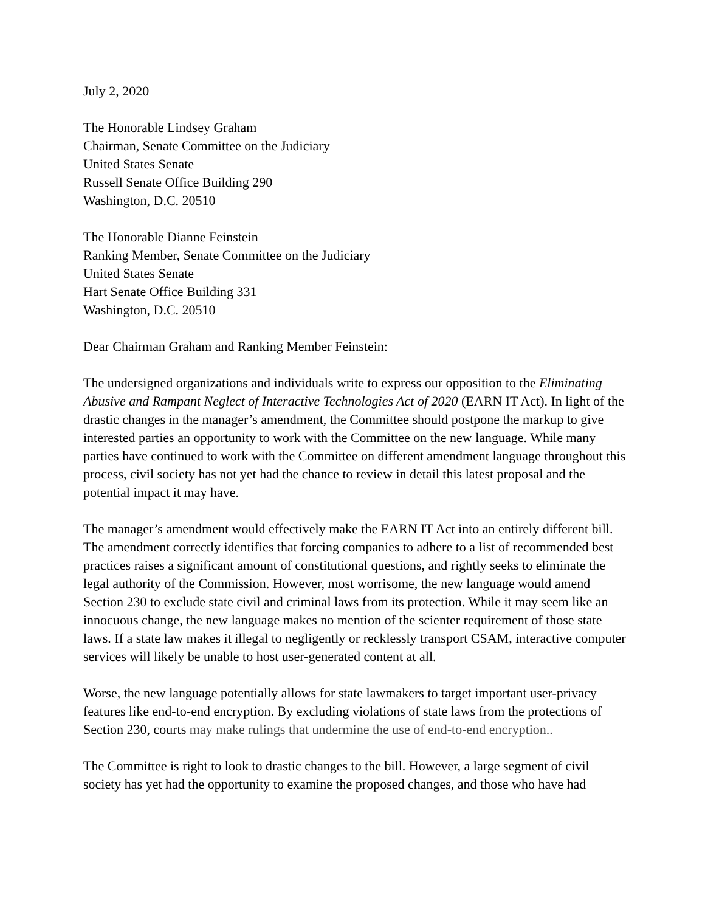July 2, 2020
The Honorable Lindsey Graham
Chairman, Senate Committee on the Judiciary
United States Senate
Russell Senate Office Building 290
Washington, D.C. 20510
The Honorable Dianne Feinstein
Ranking Member, Senate Committee on the Judiciary
United States Senate
Hart Senate Office Building 331
Washington, D.C. 20510
Dear Chairman Graham and Ranking Member Feinstein:
The undersigned organizations and individuals write to express our opposition to the Eliminating Abusive and Rampant Neglect of Interactive Technologies Act of 2020 (EARN IT Act). In light of the drastic changes in the manager’s amendment, the Committee should postpone the markup to give interested parties an opportunity to work with the Committee on the new language. While many parties have continued to work with the Committee on different amendment language throughout this process, civil society has not yet had the chance to review in detail this latest proposal and the potential impact it may have.
The manager’s amendment would effectively make the EARN IT Act into an entirely different bill. The amendment correctly identifies that forcing companies to adhere to a list of recommended best practices raises a significant amount of constitutional questions, and rightly seeks to eliminate the legal authority of the Commission. However, most worrisome, the new language would amend Section 230 to exclude state civil and criminal laws from its protection. While it may seem like an innocuous change, the new language makes no mention of the scienter requirement of those state laws. If a state law makes it illegal to negligently or recklessly transport CSAM, interactive computer services will likely be unable to host user-generated content at all.
Worse, the new language potentially allows for state lawmakers to target important user-privacy features like end-to-end encryption. By excluding violations of state laws from the protections of Section 230, courts may make rulings that undermine the use of end-to-end encryption..
The Committee is right to look to drastic changes to the bill. However, a large segment of civil society has yet had the opportunity to examine the proposed changes, and those who have had